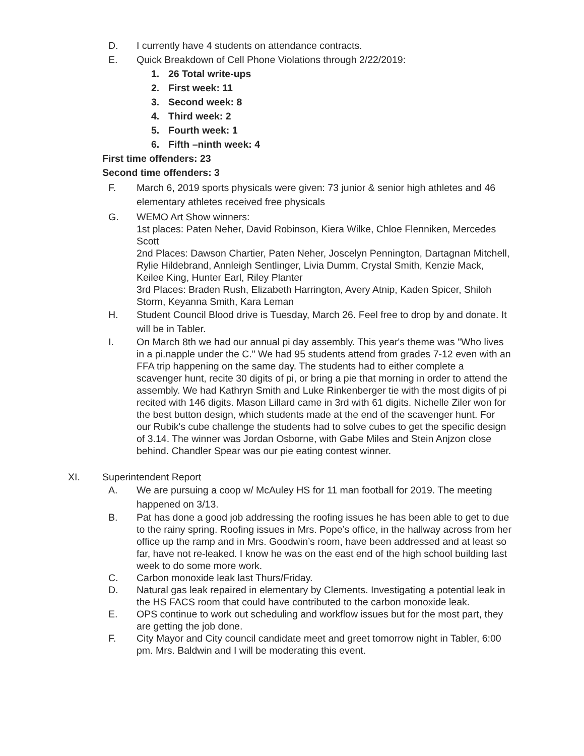D. I currently have 4 students on attendance contracts.
E. Quick Breakdown of Cell Phone Violations through 2/22/2019:
1. 26 Total write-ups
2. First week: 11
3. Second week: 8
4. Third week: 2
5. Fourth week: 1
6. Fifth –ninth week: 4
First time offenders: 23
Second time offenders: 3
F. March 6, 2019 sports physicals were given: 73 junior & senior high athletes and 46 elementary athletes received free physicals
G. WEMO Art Show winners:
1st places: Paten Neher, David Robinson, Kiera Wilke, Chloe Flenniken, Mercedes Scott
2nd Places: Dawson Chartier, Paten Neher, Joscelyn Pennington, Dartagnan Mitchell, Rylie Hildebrand, Annleigh Sentlinger, Livia Dumm, Crystal Smith, Kenzie Mack, Keilee King, Hunter Earl, Riley Planter
3rd Places: Braden Rush, Elizabeth Harrington, Avery Atnip, Kaden Spicer, Shiloh Storm, Keyanna Smith, Kara Leman
H. Student Council Blood drive is Tuesday, March 26. Feel free to drop by and donate. It will be in Tabler.
I. On March 8th we had our annual pi day assembly. This year's theme was "Who lives in a pi.napple under the C." We had 95 students attend from grades 7-12 even with an FFA trip happening on the same day. The students had to either complete a scavenger hunt, recite 30 digits of pi, or bring a pie that morning in order to attend the assembly. We had Kathryn Smith and Luke Rinkenberger tie with the most digits of pi recited with 146 digits. Mason Lillard came in 3rd with 61 digits. Nichelle Ziler won for the best button design, which students made at the end of the scavenger hunt. For our Rubik's cube challenge the students had to solve cubes to get the specific design of 3.14. The winner was Jordan Osborne, with Gabe Miles and Stein Anjzon close behind. Chandler Spear was our pie eating contest winner.
XI. Superintendent Report
A. We are pursuing a coop w/ McAuley HS for 11 man football for 2019. The meeting happened on 3/13.
B. Pat has done a good job addressing the roofing issues he has been able to get to due to the rainy spring. Roofing issues in Mrs. Pope’s office, in the hallway across from her office up the ramp and in Mrs. Goodwin’s room, have been addressed and at least so far, have not re-leaked. I know he was on the east end of the high school building last week to do some more work.
C. Carbon monoxide leak last Thurs/Friday.
D. Natural gas leak repaired in elementary by Clements. Investigating a potential leak in the HS FACS room that could have contributed to the carbon monoxide leak.
E. OPS continue to work out scheduling and workflow issues but for the most part, they are getting the job done.
F. City Mayor and City council candidate meet and greet tomorrow night in Tabler, 6:00 pm. Mrs. Baldwin and I will be moderating this event.